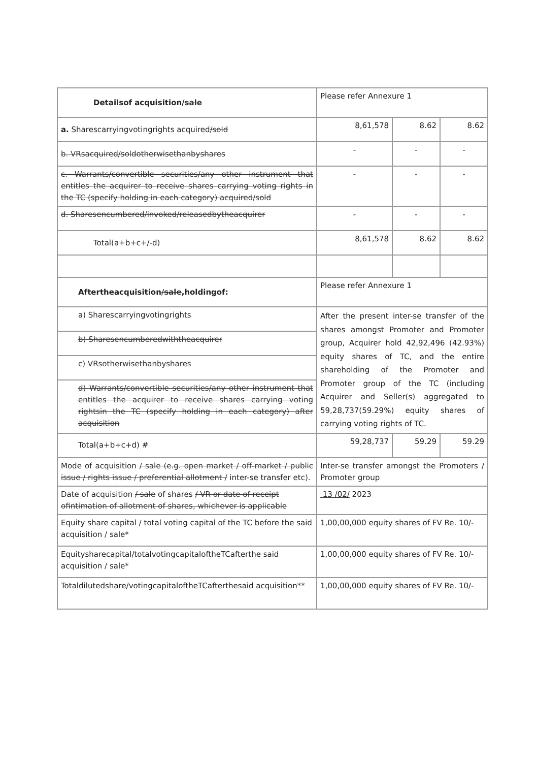| Detailsof acquisition/ sale | Please refer Annexure 1 | | |
| a. Sharescarryingvotingrights acquired /sold | 8,61,578 | 8.62 | 8.62 |
| b. VRsacquired/soldotherwisethanbyshares | - | - | - |
| c. Warrants/convertible securities/any other instrument that entitles the acquirer to receive shares carrying voting rights in the TC (specify holding in each category) acquired/sold | - | - | - |
| d. Sharesencumbered/invoked/releasedbytheacquirer | - | - | - |
| Total(a+b+c+/-d) | 8,61,578 | 8.62 | 8.62 |
| Aftertheacquisition /sale ,holdingof: | Please refer Annexure 1 | | |
| a) Sharescarryingvotingrights | After the present inter-se transfer of the shares amongst Promoter and Promoter group, Acquirer hold 42,92,496 (42.93%) equity shares of TC, and the entire shareholding of the Promoter and Promoter group of the TC (including Acquirer and Seller(s) aggregated to 59,28,737(59.29%) equity shares of carrying voting rights of TC. | | |
| b) Sharesencumberedwiththeacquirer | | | |
| c) VRsotherwisethanbyshares | | | |
| d) Warrants/convertible securities/any other instrument that entitles the acquirer to receive shares carrying voting rightsin the TC (specify holding in each category) after acquisition | | | |
| Total(a+b+c+d) # | 59,28,737 | 59.29 | 59.29 |
| Mode of acquisition / sale (e.g. open market / off-market / public issue / rights issue / preferential allotment / inter-se transfer etc). | Inter-se transfer amongst the Promoters / Promoter group | | |
| Date of acquisition / sale of shares / VR or date of receipt ofintimation of allotment of shares, whichever is applicable | 13 /02/ 2023 | | |
| Equity share capital / total voting capital of the TC before the said acquisition / sale* | 1,00,00,000 equity shares of FV Re. 10/- | | |
| Equitysharecapital/totalvotingcapitaloftheTCafterthe said acquisition / sale* | 1,00,00,000 equity shares of FV Re. 10/- | | |
| Totaldilutedshare/votingcapitaloftheTCafterthesaid acquisition** | 1,00,00,000 equity shares of FV Re. 10/- | | |